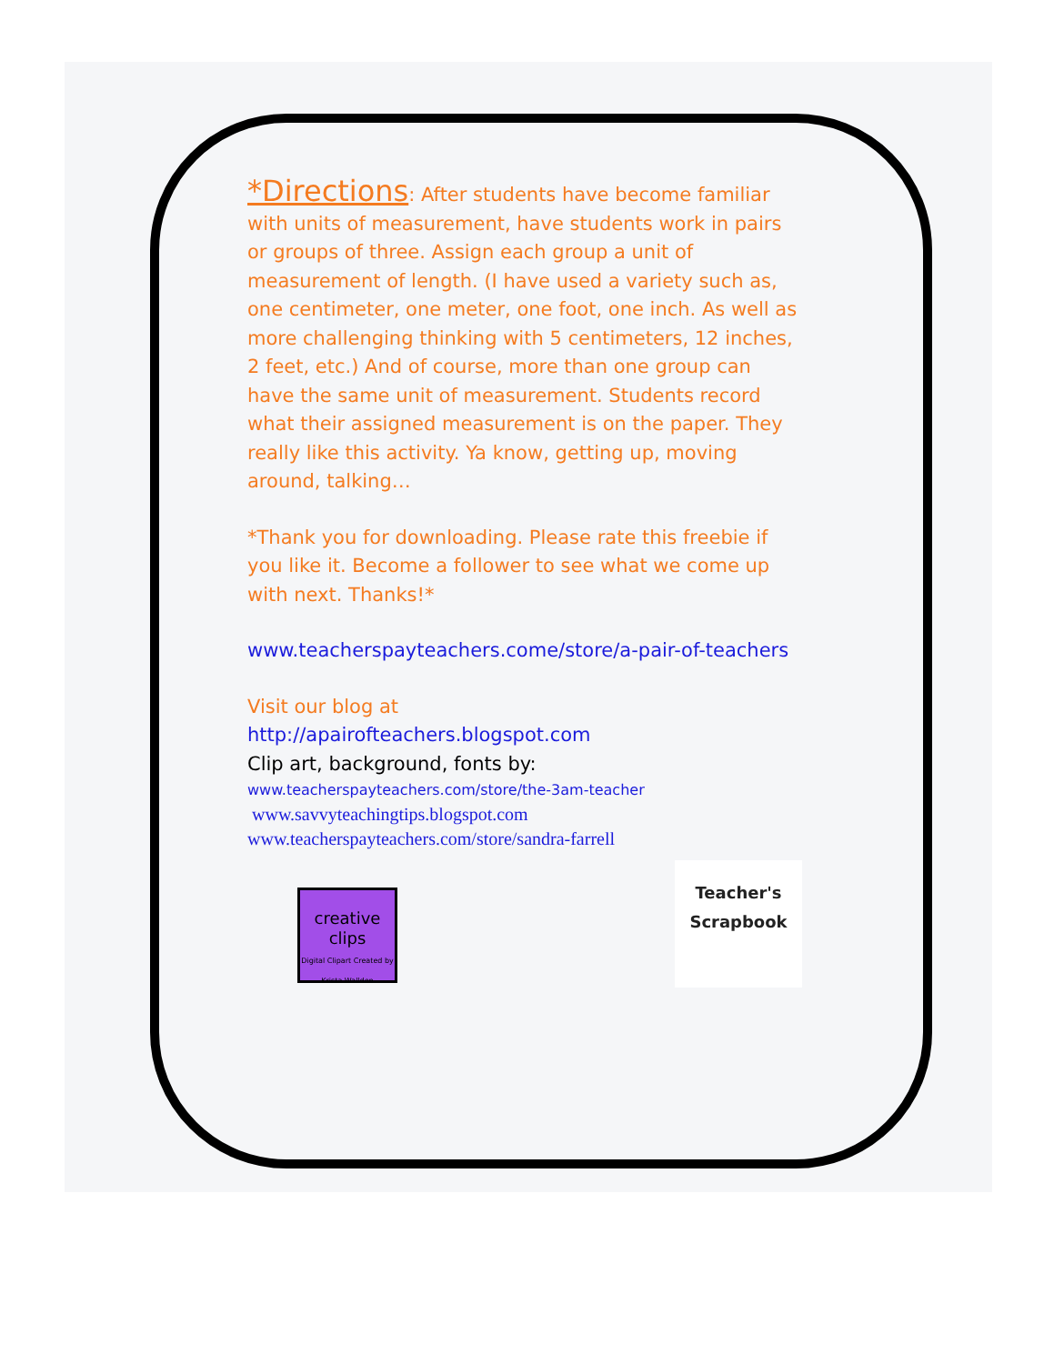*Directions: After students have become familiar with units of measurement, have students work in pairs or groups of three. Assign each group a unit of measurement of length. (I have used a variety such as, one centimeter, one meter, one foot, one inch. As well as more challenging thinking with 5 centimeters, 12 inches, 2 feet, etc.) And of course, more than one group can have the same unit of measurement. Students record what their assigned measurement is on the paper. They really like this activity. Ya know, getting up, moving around, talking…
*Thank you for downloading. Please rate this freebie if you like it. Become a follower to see what we come up with next. Thanks!*
www.teacherspayteachers.come/store/a-pair-of-teachers
Visit our blog at
http://apairofteachers.blogspot.com
Clip art, background, fonts by:
www.teacherspayteachers.com/store/the-3am-teacher
www.savvyteachingtips.blogspot.com
www.teacherspayteachers.com/store/sandra-farrell
creative clips
Digital Clipart Created by Krista Wallden
Teacher's Scrapbook